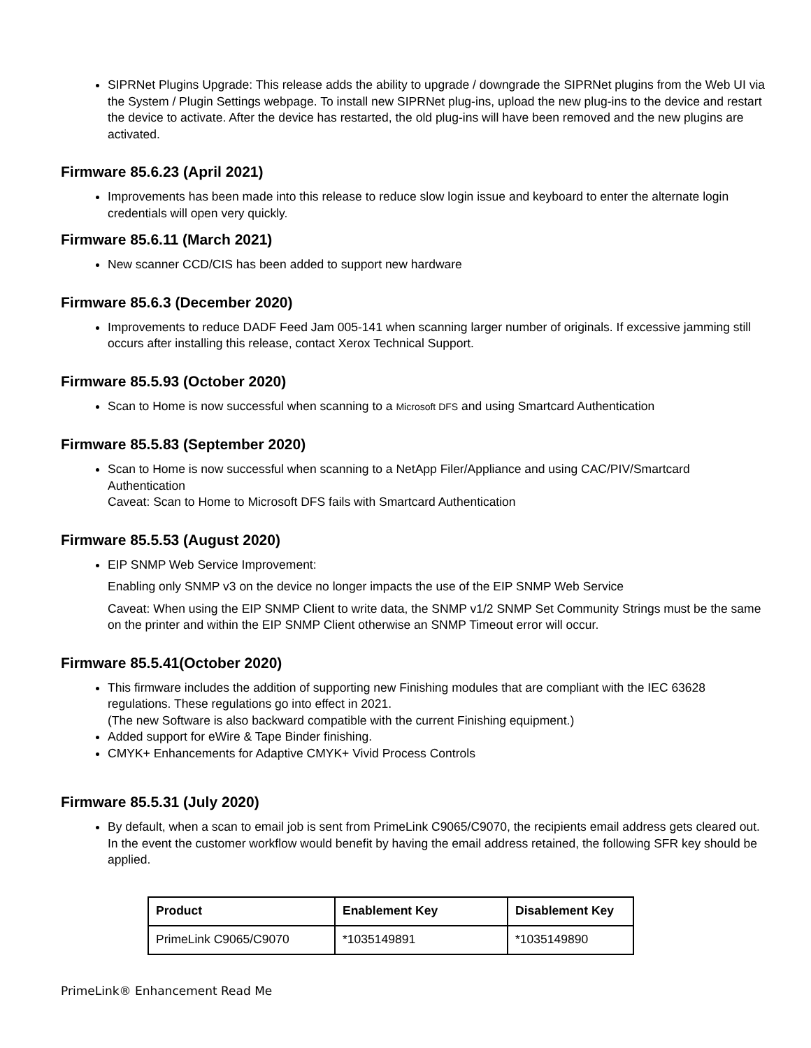SIPRNet Plugins Upgrade: This release adds the ability to upgrade / downgrade the SIPRNet plugins from the Web UI via the System / Plugin Settings webpage. To install new SIPRNet plug-ins, upload the new plug-ins to the device and restart the device to activate. After the device has restarted, the old plug-ins will have been removed and the new plugins are activated.
Firmware 85.6.23 (April 2021)
Improvements has been made into this release to reduce slow login issue and keyboard to enter the alternate login credentials will open very quickly.
Firmware 85.6.11 (March 2021)
New scanner CCD/CIS has been added to support new hardware
Firmware 85.6.3 (December 2020)
Improvements to reduce DADF Feed Jam 005-141 when scanning larger number of originals. If excessive jamming still occurs after installing this release, contact Xerox Technical Support.
Firmware 85.5.93 (October 2020)
Scan to Home is now successful when scanning to a Microsoft DFS and using Smartcard Authentication
Firmware 85.5.83 (September 2020)
Scan to Home is now successful when scanning to a NetApp Filer/Appliance and using CAC/PIV/Smartcard Authentication
Caveat: Scan to Home to Microsoft DFS fails with Smartcard Authentication
Firmware 85.5.53 (August 2020)
EIP SNMP Web Service Improvement:
Enabling only SNMP v3 on the device no longer impacts the use of the EIP SNMP Web Service
Caveat: When using the EIP SNMP Client to write data, the SNMP v1/2 SNMP Set Community Strings must be the same on the printer and within the EIP SNMP Client otherwise an SNMP Timeout error will occur.
Firmware 85.5.41(October 2020)
This firmware includes the addition of supporting new Finishing modules that are compliant with the IEC 63628 regulations. These regulations go into effect in 2021.
(The new Software is also backward compatible with the current Finishing equipment.)
Added support for eWire & Tape Binder finishing.
CMYK+ Enhancements for Adaptive CMYK+ Vivid Process Controls
Firmware 85.5.31 (July 2020)
By default, when a scan to email job is sent from PrimeLink C9065/C9070, the recipients email address gets cleared out. In the event the customer workflow would benefit by having the email address retained, the following SFR key should be applied.
| Product | Enablement Key | Disablement Key |
| --- | --- | --- |
| PrimeLink C9065/C9070 | *1035149891 | *1035149890 |
PrimeLink® Enhancement Read Me